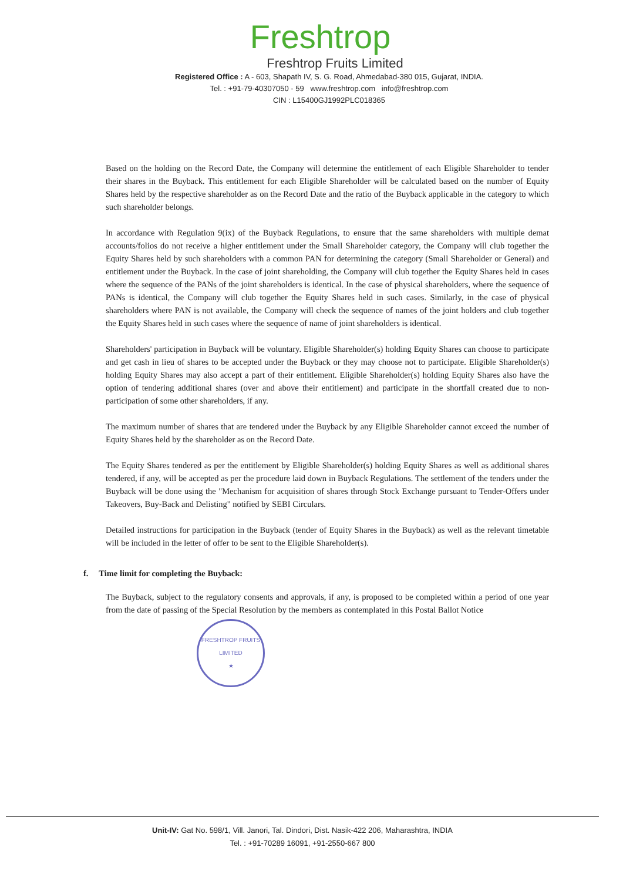Freshtrop
Freshtrop Fruits Limited
Registered Office : A - 603, Shapath IV, S. G. Road, Ahmedabad-380 015, Gujarat, INDIA.
Tel. : +91-79-40307050 - 59 www.freshtrop.com info@freshtrop.com
CIN : L15400GJ1992PLC018365
Based on the holding on the Record Date, the Company will determine the entitlement of each Eligible Shareholder to tender their shares in the Buyback. This entitlement for each Eligible Shareholder will be calculated based on the number of Equity Shares held by the respective shareholder as on the Record Date and the ratio of the Buyback applicable in the category to which such shareholder belongs.
In accordance with Regulation 9(ix) of the Buyback Regulations, to ensure that the same shareholders with multiple demat accounts/folios do not receive a higher entitlement under the Small Shareholder category, the Company will club together the Equity Shares held by such shareholders with a common PAN for determining the category (Small Shareholder or General) and entitlement under the Buyback. In the case of joint shareholding, the Company will club together the Equity Shares held in cases where the sequence of the PANs of the joint shareholders is identical. In the case of physical shareholders, where the sequence of PANs is identical, the Company will club together the Equity Shares held in such cases. Similarly, in the case of physical shareholders where PAN is not available, the Company will check the sequence of names of the joint holders and club together the Equity Shares held in such cases where the sequence of name of joint shareholders is identical.
Shareholders' participation in Buyback will be voluntary. Eligible Shareholder(s) holding Equity Shares can choose to participate and get cash in lieu of shares to be accepted under the Buyback or they may choose not to participate. Eligible Shareholder(s) holding Equity Shares may also accept a part of their entitlement. Eligible Shareholder(s) holding Equity Shares also have the option of tendering additional shares (over and above their entitlement) and participate in the shortfall created due to non-participation of some other shareholders, if any.
The maximum number of shares that are tendered under the Buyback by any Eligible Shareholder cannot exceed the number of Equity Shares held by the shareholder as on the Record Date.
The Equity Shares tendered as per the entitlement by Eligible Shareholder(s) holding Equity Shares as well as additional shares tendered, if any, will be accepted as per the procedure laid down in Buyback Regulations. The settlement of the tenders under the Buyback will be done using the "Mechanism for acquisition of shares through Stock Exchange pursuant to Tender-Offers under Takeovers, Buy-Back and Delisting" notified by SEBI Circulars.
Detailed instructions for participation in the Buyback (tender of Equity Shares in the Buyback) as well as the relevant timetable will be included in the letter of offer to be sent to the Eligible Shareholder(s).
f. Time limit for completing the Buyback:
The Buyback, subject to the regulatory consents and approvals, if any, is proposed to be completed within a period of one year from the date of passing of the Special Resolution by the members as contemplated in this Postal Ballot Notice
FRESHTROP FRUITS LIMITED
★
Unit-IV: Gat No. 598/1, Vill. Janori, Tal. Dindori, Dist. Nasik-422 206, Maharashtra, INDIA
Tel. : +91-70289 16091, +91-2550-667 800